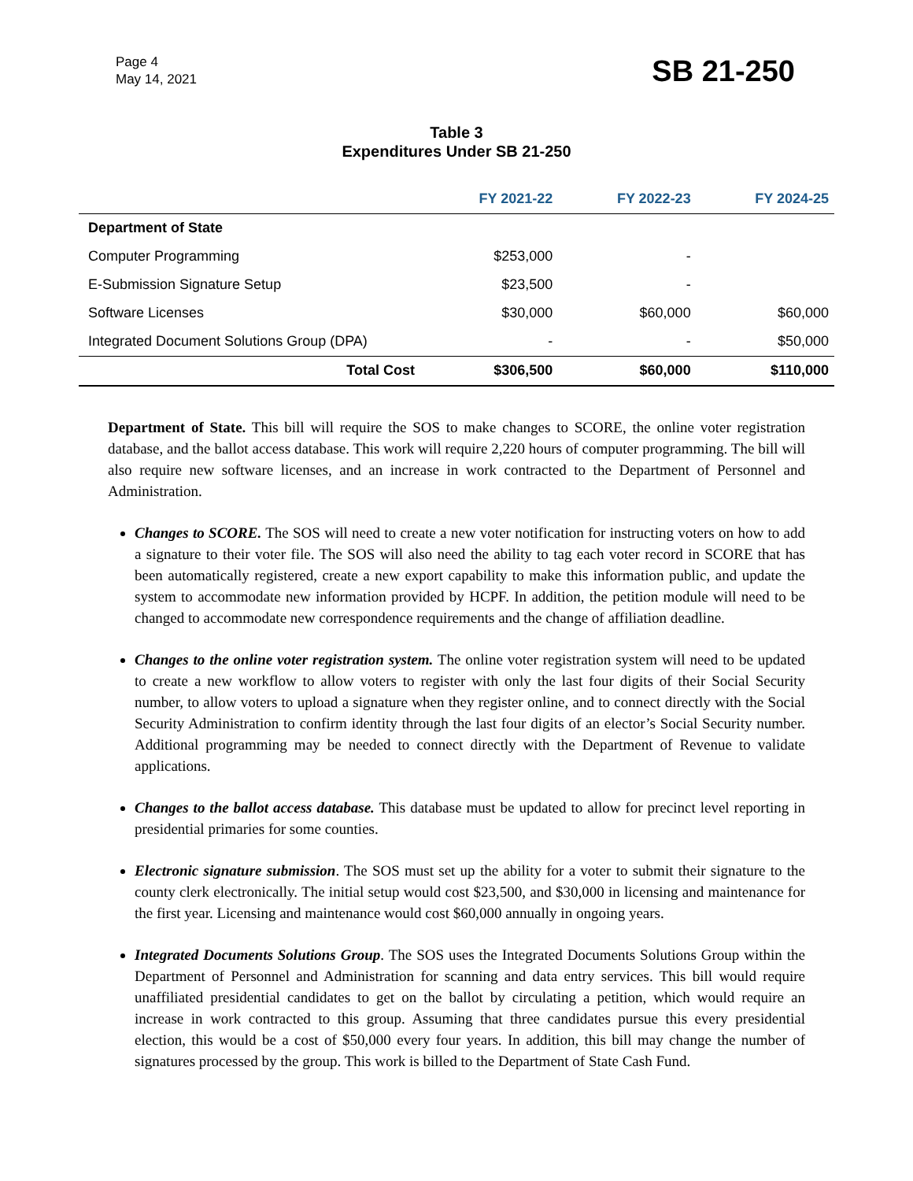Page 4
May 14, 2021
SB 21-250
Table 3
Expenditures Under SB 21-250
| | FY 2021-22 | FY 2022-23 | FY 2024-25 |
| --- | --- | --- | --- |
| Department of State | | | |
| Computer Programming | $253,000 | - | |
| E-Submission Signature Setup | $23,500 | - | |
| Software Licenses | $30,000 | $60,000 | $60,000 |
| Integrated Document Solutions Group (DPA) | - | - | $50,000 |
| Total Cost | $306,500 | $60,000 | $110,000 |
Department of State. This bill will require the SOS to make changes to SCORE, the online voter registration database, and the ballot access database. This work will require 2,220 hours of computer programming. The bill will also require new software licenses, and an increase in work contracted to the Department of Personnel and Administration.
Changes to SCORE. The SOS will need to create a new voter notification for instructing voters on how to add a signature to their voter file. The SOS will also need the ability to tag each voter record in SCORE that has been automatically registered, create a new export capability to make this information public, and update the system to accommodate new information provided by HCPF. In addition, the petition module will need to be changed to accommodate new correspondence requirements and the change of affiliation deadline.
Changes to the online voter registration system. The online voter registration system will need to be updated to create a new workflow to allow voters to register with only the last four digits of their Social Security number, to allow voters to upload a signature when they register online, and to connect directly with the Social Security Administration to confirm identity through the last four digits of an elector’s Social Security number. Additional programming may be needed to connect directly with the Department of Revenue to validate applications.
Changes to the ballot access database. This database must be updated to allow for precinct level reporting in presidential primaries for some counties.
Electronic signature submission. The SOS must set up the ability for a voter to submit their signature to the county clerk electronically. The initial setup would cost $23,500, and $30,000 in licensing and maintenance for the first year. Licensing and maintenance would cost $60,000 annually in ongoing years.
Integrated Documents Solutions Group. The SOS uses the Integrated Documents Solutions Group within the Department of Personnel and Administration for scanning and data entry services. This bill would require unaffiliated presidential candidates to get on the ballot by circulating a petition, which would require an increase in work contracted to this group. Assuming that three candidates pursue this every presidential election, this would be a cost of $50,000 every four years. In addition, this bill may change the number of signatures processed by the group. This work is billed to the Department of State Cash Fund.